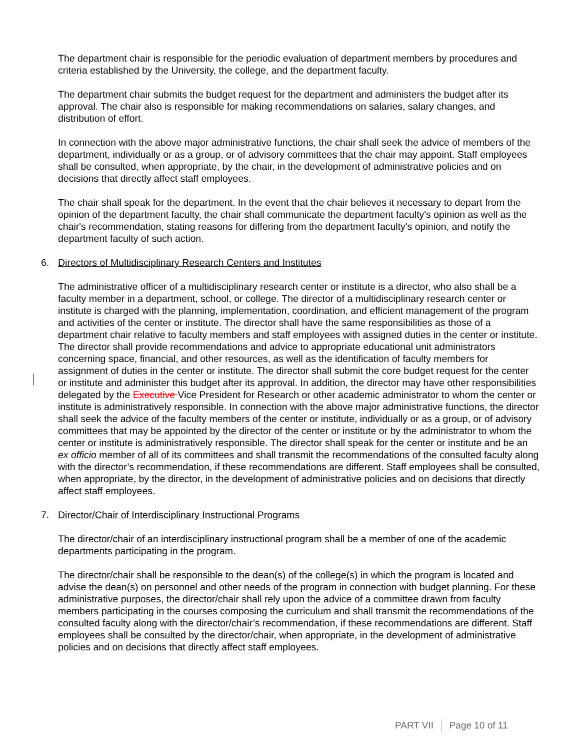The department chair is responsible for the periodic evaluation of department members by procedures and criteria established by the University, the college, and the department faculty.
The department chair submits the budget request for the department and administers the budget after its approval. The chair also is responsible for making recommendations on salaries, salary changes, and distribution of effort.
In connection with the above major administrative functions, the chair shall seek the advice of members of the department, individually or as a group, or of advisory committees that the chair may appoint. Staff employees shall be consulted, when appropriate, by the chair, in the development of administrative policies and on decisions that directly affect staff employees.
The chair shall speak for the department. In the event that the chair believes it necessary to depart from the opinion of the department faculty, the chair shall communicate the department faculty's opinion as well as the chair's recommendation, stating reasons for differing from the department faculty's opinion, and notify the department faculty of such action.
6. Directors of Multidisciplinary Research Centers and Institutes
The administrative officer of a multidisciplinary research center or institute is a director, who also shall be a faculty member in a department, school, or college. The director of a multidisciplinary research center or institute is charged with the planning, implementation, coordination, and efficient management of the program and activities of the center or institute. The director shall have the same responsibilities as those of a department chair relative to faculty members and staff employees with assigned duties in the center or institute. The director shall provide recommendations and advice to appropriate educational unit administrators concerning space, financial, and other resources, as well as the identification of faculty members for assignment of duties in the center or institute. The director shall submit the core budget request for the center or institute and administer this budget after its approval. In addition, the director may have other responsibilities delegated by the Executive Vice President for Research or other academic administrator to whom the center or institute is administratively responsible. In connection with the above major administrative functions, the director shall seek the advice of the faculty members of the center or institute, individually or as a group, or of advisory committees that may be appointed by the director of the center or institute or by the administrator to whom the center or institute is administratively responsible. The director shall speak for the center or institute and be an ex officio member of all of its committees and shall transmit the recommendations of the consulted faculty along with the director’s recommendation, if these recommendations are different. Staff employees shall be consulted, when appropriate, by the director, in the development of administrative policies and on decisions that directly affect staff employees.
7. Director/Chair of Interdisciplinary Instructional Programs
The director/chair of an interdisciplinary instructional program shall be a member of one of the academic departments participating in the program.
The director/chair shall be responsible to the dean(s) of the college(s) in which the program is located and advise the dean(s) on personnel and other needs of the program in connection with budget planning. For these administrative purposes, the director/chair shall rely upon the advice of a committee drawn from faculty members participating in the courses composing the curriculum and shall transmit the recommendations of the consulted faculty along with the director/chair’s recommendation, if these recommendations are different. Staff employees shall be consulted by the director/chair, when appropriate, in the development of administrative policies and on decisions that directly affect staff employees.
PART VII Page 10 of 11